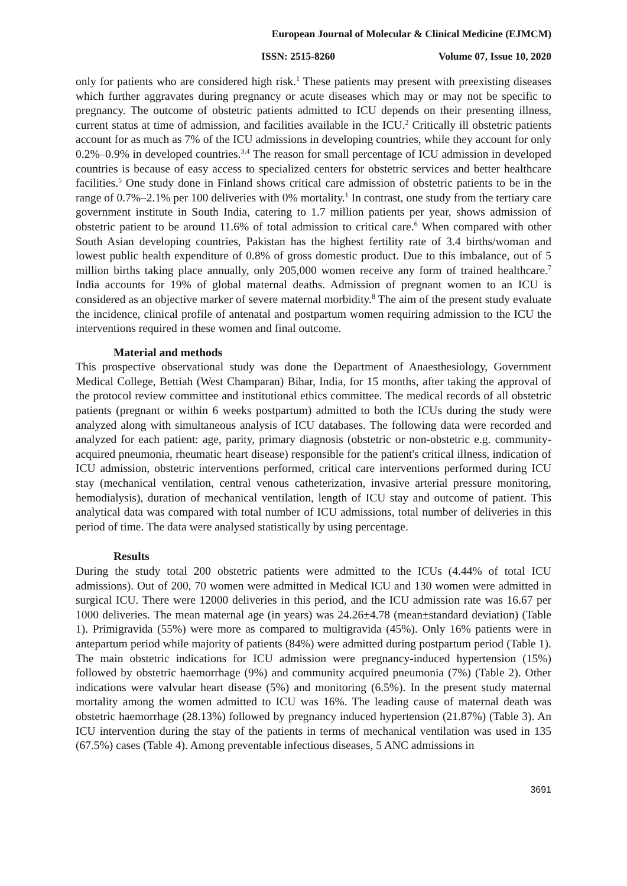European Journal of Molecular & Clinical Medicine (EJMCM)
ISSN: 2515-8260 Volume 07, Issue 10, 2020
only for patients who are considered high risk.<sup>1</sup> These patients may present with preexisting diseases which further aggravates during pregnancy or acute diseases which may or may not be specific to pregnancy. The outcome of obstetric patients admitted to ICU depends on their presenting illness, current status at time of admission, and facilities available in the ICU.<sup>2</sup> Critically ill obstetric patients account for as much as 7% of the ICU admissions in developing countries, while they account for only 0.2%–0.9% in developed countries.<sup>3,4</sup> The reason for small percentage of ICU admission in developed countries is because of easy access to specialized centers for obstetric services and better healthcare facilities.<sup>5</sup> One study done in Finland shows critical care admission of obstetric patients to be in the range of 0.7%–2.1% per 100 deliveries with 0% mortality.<sup>1</sup> In contrast, one study from the tertiary care government institute in South India, catering to 1.7 million patients per year, shows admission of obstetric patient to be around 11.6% of total admission to critical care.<sup>6</sup> When compared with other South Asian developing countries, Pakistan has the highest fertility rate of 3.4 births/woman and lowest public health expenditure of 0.8% of gross domestic product. Due to this imbalance, out of 5 million births taking place annually, only 205,000 women receive any form of trained healthcare.<sup>7</sup> India accounts for 19% of global maternal deaths. Admission of pregnant women to an ICU is considered as an objective marker of severe maternal morbidity.<sup>8</sup> The aim of the present study evaluate the incidence, clinical profile of antenatal and postpartum women requiring admission to the ICU the interventions required in these women and final outcome.
Material and methods
This prospective observational study was done the Department of Anaesthesiology, Government Medical College, Bettiah (West Champaran) Bihar, India, for 15 months, after taking the approval of the protocol review committee and institutional ethics committee. The medical records of all obstetric patients (pregnant or within 6 weeks postpartum) admitted to both the ICUs during the study were analyzed along with simultaneous analysis of ICU databases. The following data were recorded and analyzed for each patient: age, parity, primary diagnosis (obstetric or non-obstetric e.g. community-acquired pneumonia, rheumatic heart disease) responsible for the patient's critical illness, indication of ICU admission, obstetric interventions performed, critical care interventions performed during ICU stay (mechanical ventilation, central venous catheterization, invasive arterial pressure monitoring, hemodialysis), duration of mechanical ventilation, length of ICU stay and outcome of patient. This analytical data was compared with total number of ICU admissions, total number of deliveries in this period of time. The data were analysed statistically by using percentage.
Results
During the study total 200 obstetric patients were admitted to the ICUs (4.44% of total ICU admissions). Out of 200, 70 women were admitted in Medical ICU and 130 women were admitted in surgical ICU. There were 12000 deliveries in this period, and the ICU admission rate was 16.67 per 1000 deliveries. The mean maternal age (in years) was 24.26±4.78 (mean±standard deviation) (Table 1). Primigravida (55%) were more as compared to multigravida (45%). Only 16% patients were in antepartum period while majority of patients (84%) were admitted during postpartum period (Table 1). The main obstetric indications for ICU admission were pregnancy-induced hypertension (15%) followed by obstetric haemorrhage (9%) and community acquired pneumonia (7%) (Table 2). Other indications were valvular heart disease (5%) and monitoring (6.5%). In the present study maternal mortality among the women admitted to ICU was 16%. The leading cause of maternal death was obstetric haemorrhage (28.13%) followed by pregnancy induced hypertension (21.87%) (Table 3). An ICU intervention during the stay of the patients in terms of mechanical ventilation was used in 135 (67.5%) cases (Table 4). Among preventable infectious diseases, 5 ANC admissions in
3691